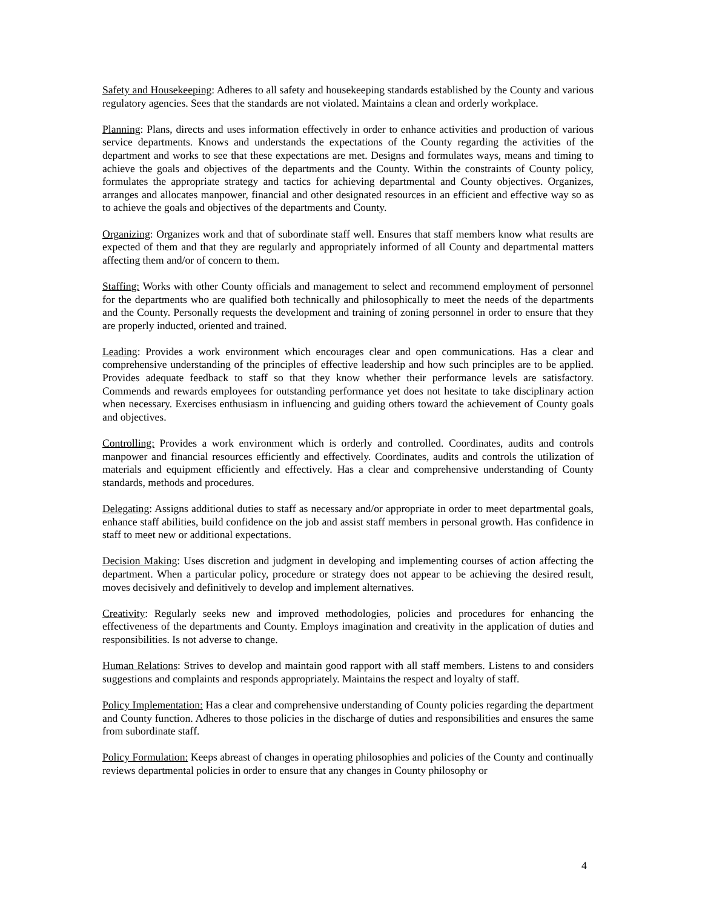Safety and Housekeeping: Adheres to all safety and housekeeping standards established by the County and various regulatory agencies. Sees that the standards are not violated. Maintains a clean and orderly workplace.
Planning: Plans, directs and uses information effectively in order to enhance activities and production of various service departments. Knows and understands the expectations of the County regarding the activities of the department and works to see that these expectations are met. Designs and formulates ways, means and timing to achieve the goals and objectives of the departments and the County. Within the constraints of County policy, formulates the appropriate strategy and tactics for achieving departmental and County objectives. Organizes, arranges and allocates manpower, financial and other designated resources in an efficient and effective way so as to achieve the goals and objectives of the departments and County.
Organizing: Organizes work and that of subordinate staff well. Ensures that staff members know what results are expected of them and that they are regularly and appropriately informed of all County and departmental matters affecting them and/or of concern to them.
Staffing: Works with other County officials and management to select and recommend employment of personnel for the departments who are qualified both technically and philosophically to meet the needs of the departments and the County. Personally requests the development and training of zoning personnel in order to ensure that they are properly inducted, oriented and trained.
Leading: Provides a work environment which encourages clear and open communications. Has a clear and comprehensive understanding of the principles of effective leadership and how such principles are to be applied. Provides adequate feedback to staff so that they know whether their performance levels are satisfactory. Commends and rewards employees for outstanding performance yet does not hesitate to take disciplinary action when necessary. Exercises enthusiasm in influencing and guiding others toward the achievement of County goals and objectives.
Controlling: Provides a work environment which is orderly and controlled. Coordinates, audits and controls manpower and financial resources efficiently and effectively. Coordinates, audits and controls the utilization of materials and equipment efficiently and effectively. Has a clear and comprehensive understanding of County standards, methods and procedures.
Delegating: Assigns additional duties to staff as necessary and/or appropriate in order to meet departmental goals, enhance staff abilities, build confidence on the job and assist staff members in personal growth. Has confidence in staff to meet new or additional expectations.
Decision Making: Uses discretion and judgment in developing and implementing courses of action affecting the department. When a particular policy, procedure or strategy does not appear to be achieving the desired result, moves decisively and definitively to develop and implement alternatives.
Creativity: Regularly seeks new and improved methodologies, policies and procedures for enhancing the effectiveness of the departments and County. Employs imagination and creativity in the application of duties and responsibilities. Is not adverse to change.
Human Relations: Strives to develop and maintain good rapport with all staff members. Listens to and considers suggestions and complaints and responds appropriately. Maintains the respect and loyalty of staff.
Policy Implementation: Has a clear and comprehensive understanding of County policies regarding the department and County function. Adheres to those policies in the discharge of duties and responsibilities and ensures the same from subordinate staff.
Policy Formulation: Keeps abreast of changes in operating philosophies and policies of the County and continually reviews departmental policies in order to ensure that any changes in County philosophy or
4